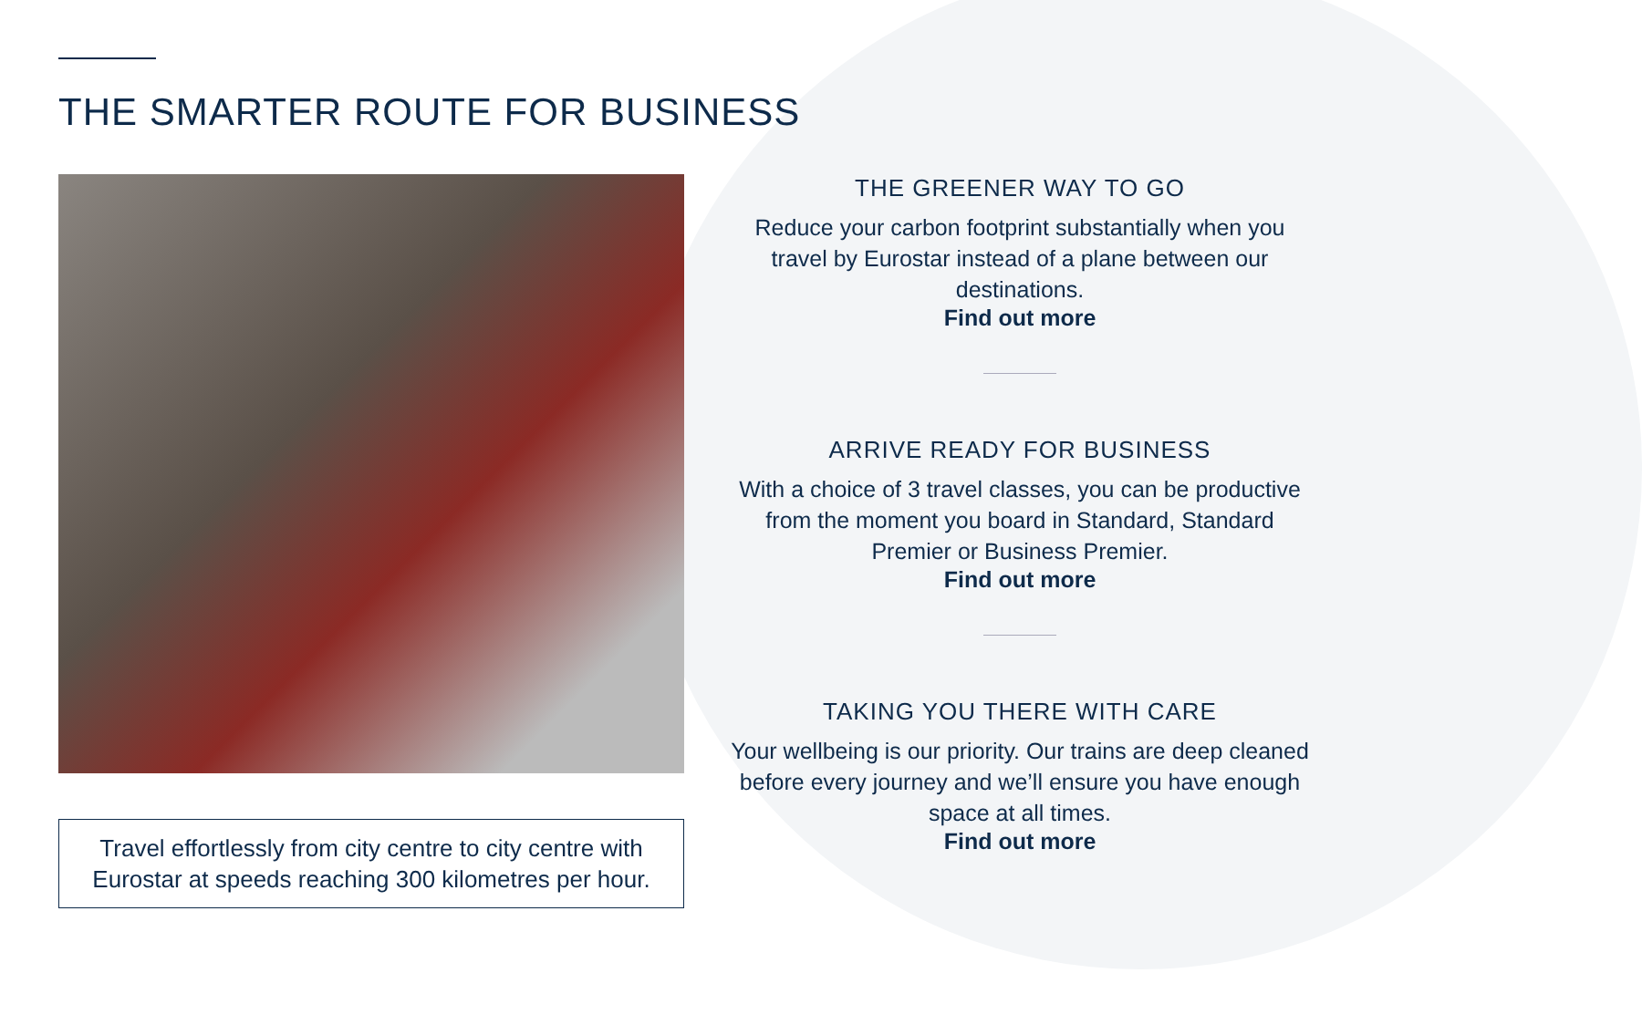THE SMARTER ROUTE FOR BUSINESS
Travel effortlessly from city centre to city centre with Eurostar at speeds reaching 300 kilometres per hour.
THE GREENER WAY TO GO
Reduce your carbon footprint substantially when you travel by Eurostar instead of a plane between our destinations.
Find out more
ARRIVE READY FOR BUSINESS
With a choice of 3 travel classes, you can be productive from the moment you board in Standard, Standard Premier or Business Premier.
Find out more
TAKING YOU THERE WITH CARE
Your wellbeing is our priority. Our trains are deep cleaned before every journey and we’ll ensure you have enough space at all times.
Find out more